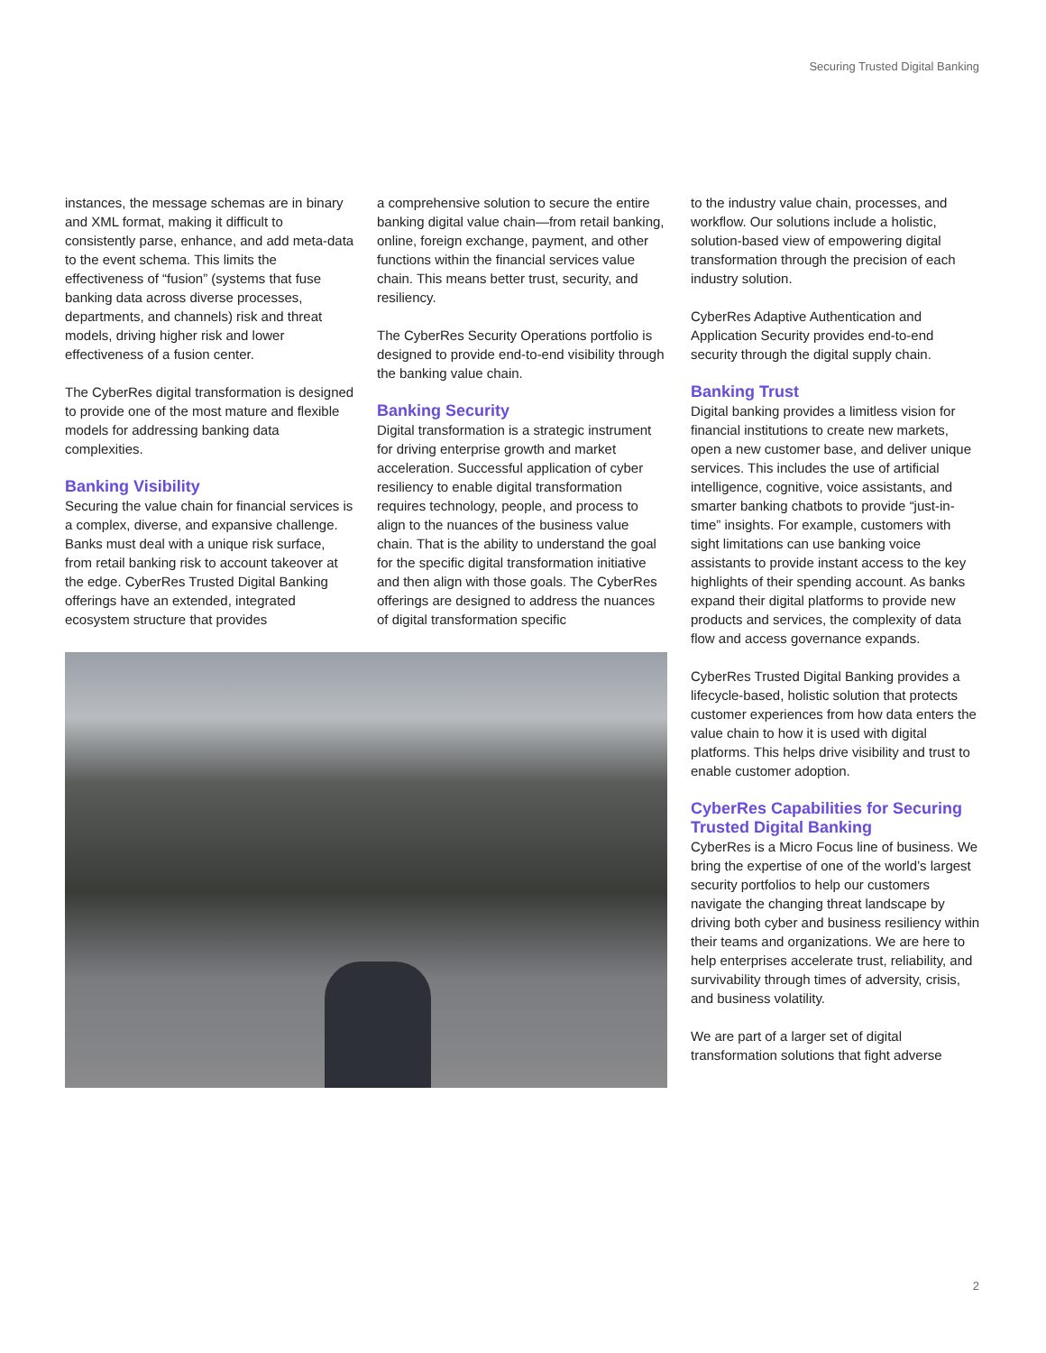Securing Trusted Digital Banking
instances, the message schemas are in binary and XML format, making it difficult to consistently parse, enhance, and add meta-data to the event schema. This limits the effectiveness of “fusion” (systems that fuse banking data across diverse processes, departments, and channels) risk and threat models, driving higher risk and lower effectiveness of a fusion center.
The CyberRes digital transformation is designed to provide one of the most mature and flexible models for addressing banking data complexities.
Banking Visibility
Securing the value chain for financial services is a complex, diverse, and expansive challenge. Banks must deal with a unique risk surface, from retail banking risk to account takeover at the edge. CyberRes Trusted Digital Banking offerings have an extended, integrated ecosystem structure that provides
a comprehensive solution to secure the entire banking digital value chain—from retail banking, online, foreign exchange, payment, and other functions within the financial services value chain. This means better trust, security, and resiliency.
The CyberRes Security Operations portfolio is designed to provide end-to-end visibility through the banking value chain.
Banking Security
Digital transformation is a strategic instrument for driving enterprise growth and market acceleration. Successful application of cyber resiliency to enable digital transformation requires technology, people, and process to align to the nuances of the business value chain. That is the ability to understand the goal for the specific digital transformation initiative and then align with those goals. The CyberRes offerings are designed to address the nuances of digital transformation specific
to the industry value chain, processes, and workflow. Our solutions include a holistic, solution-based view of empowering digital transformation through the precision of each industry solution.
CyberRes Adaptive Authentication and Application Security provides end-to-end security through the digital supply chain.
Banking Trust
Digital banking provides a limitless vision for financial institutions to create new markets, open a new customer base, and deliver unique services. This includes the use of artificial intelligence, cognitive, voice assistants, and smarter banking chatbots to provide “just-in-time” insights. For example, customers with sight limitations can use banking voice assistants to provide instant access to the key highlights of their spending account. As banks expand their digital platforms to provide new products and services, the complexity of data flow and access governance expands.
CyberRes Trusted Digital Banking provides a lifecycle-based, holistic solution that protects customer experiences from how data enters the value chain to how it is used with digital platforms. This helps drive visibility and trust to enable customer adoption.
CyberRes Capabilities for Securing Trusted Digital Banking
CyberRes is a Micro Focus line of business. We bring the expertise of one of the world’s largest security portfolios to help our customers navigate the changing threat landscape by driving both cyber and business resiliency within their teams and organizations. We are here to help enterprises accelerate trust, reliability, and survivability through times of adversity, crisis, and business volatility.
We are part of a larger set of digital transformation solutions that fight adverse
2